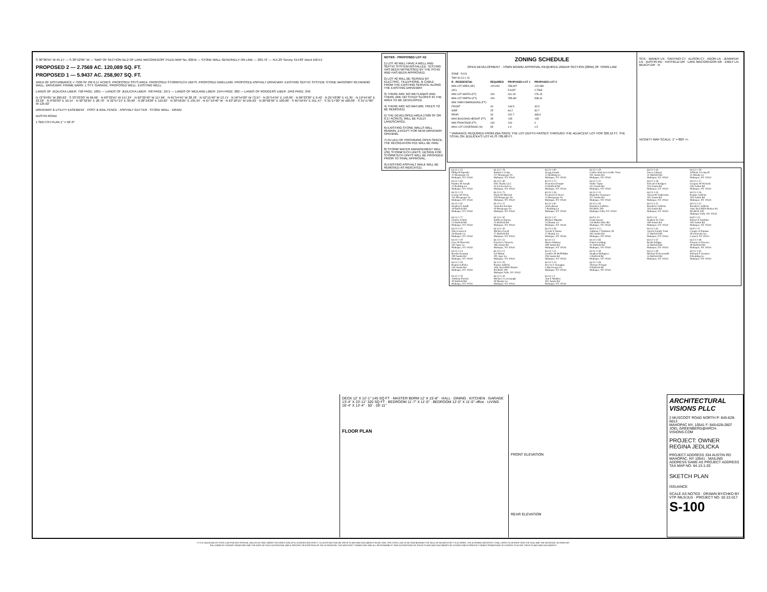S 30°36'55" W 45.17' — S 30°12'05" W — "MAP OF SECTION No.2 OF LAKE MACGREGOR" FILED MAP No. 820-B — STONE WALL GENERALLY ON LINE — 263.72' — 414.23' Survey 414.83' Deed 150.51'
PROPOSED 2 — 2.7569 AC. 120,089 SQ. FT.
PROPOSED 1 — 5.9437 AC. 258,907 SQ. FT.
AREA OF DISTURBANCE = 7500 SF OR 0.17 ACRES. PROPOSED SSTS AREA. PROPOSED STORMTECH UNITS. PROPOSED DWELLING. PROPOSED ASPHALT DRIVEWAY. EXISTING SEPTIC SYSTEM. STONE MASONRY RETAINING WALL. DRIVEWAY. FRAME BARN. 1 STY. GARAGE. PROPOSED WELL. EXISTING WELL.
LANDS OF JEDLICKA LIBER: 758 PAGE: 1061 — LANDS OF JEDLICKA LIBER: 758 PAGE: 1071 — LANDS OF WEILAND LIBER: 1544 PAGE: 282 — LANDS OF RODGERS LIBER: 1942 PAGE: 246
N 72°35'05" W 209.62' · S 33°33'30" W 66.66' · N 63°33'55" W 157.24' · N 62°32'40" W 117.66' · N 61°54'45" W 28.78' · N 52°15'40" W 13.71' · N 56°54'20" W 73.97' · N 25°54'55" E 143.06' · N 66°23'30" E 6.42' · N 25°43'00" E 41.35' · N 19°44'40" E 22.26' · N 9°00'30" E 10.14' · N 32°32'25" E 28.78' · N 32°57'15" E 30.90' · N 28°18'20" E 119.03' · N 30°56'25" E 135.34' · N 67°16'40" W · N 63°18'15" W 105.63' · N 26°02'50" E 100.00' · S 65°59'45" E 551.47' · S 31°17'00" W 100.00' · S 31°17'00" W 125.02'
DRIVEWAY & UTILITY EASEMENT · POST & RAIL FENCE · ASPHALT GUTTER · STONE WALL · DRAIN
AUSTIN ROAD
1 SKETCH PLAN 1" = 50'-0"
NOTES - PROPOSED LOT #2:
1) LOT #2 WILL HAVE A WELL AND SEPTIC SYSTEM INSTALLED. TESTING HAS BEEN WITNESSED BY THE PCHD AND HAS BEEN APPROVED.
2) LOT #2 WILL BE SERVED BY ELECTRIC, TELEPHONE, & CABLE FROM THE EXISTING SERVICE ALONG THE EXISTING DRIVEWAY.
3) THERE ARE NO WETLANDS AND THERE ARE NO STEEP SLOPES IN THE AREA TO BE DEVELOPED.
4) THERE ARE NO MATURE TREES TO BE REMOVED.
5) THE DEVELOPED AREA (7500 SF OR 0.17 ACRES), WILL BE FULLY LANDSCAPED.
6) EXISTING STONE WALLS WILL REMAIN, EXCEPT FOR NEW DRIVEWAY OPENING.
7) IN LIEU OF PROVIDING OPEN SPACE, THE RECREATION FEE WILL BE PAID.
8) STORM WATER MANAGEMENT WILL USE STORMTECH UNITS. DESIGN FOR STORMTECH UNITS WILL BE PROVIDED PRIOR TO FINAL APPROVAL.
9) EXISTING ASPHALT WALK WILL BE REMOVED AS INDICATED.
ZONING SCHEDULE
OPEN DEVELOPMENT - TOWN BOARD APPROVAL REQUIRED UNDER SECTION (280A) OF TOWN LAW
| ZONE - R120 | | | |
| TM# 64.13-1-16 | | | |
| R - RESIDENTIAL | REQUIRED | PROPOSED LOT 1 | PROPOSED LOT 2 |
| MIN LOT AREA (SF) | 120,000 | 258,907 | 120,089 |
| (AC) | | 5.9437 | 2.7569 |
| MIN LOT WIDTH (FT) | 200 | 311.03 | 276.15 |
| MIN LOT DEPTH (FT) | 200 | 785.68* | 538.44 |
| MIN YARD DIMENSIONS (FT) | | | |
| FRONT | 40 | 146.5 | 40.5 |
| SIDE | 25 | 64.2 | 30.7 |
| REAR | 40 | 202.7 | 468.6 |
| MAX BUILDING HEIGHT (FT) | 35 | <35 | <35 |
| MIN FRONTAGE (FT) | 100 | 100 | 0 |
| MAX LOT COVERAGE (%) | 65 | 1.9 | 1.5 |
* VARIANCE REQUIRED FROM ZBA SINCE THE LOT DEPTH PASSES THROUGH THE ADJACENT LOT FOR 328.12 FT. THE TOTAL ON JEDLICKA'S LOT #1 IS 785.68 FT.
SITE · MANDY LN · SANTINO CT · ALISON CT · AGOR LN · JENNIFER LN · AUSTIN RD · HATFIELD DR · LAKE MACGREGOR DR · EMILY LN · BEACH DR · N
VICINITY MAP SCALE: 1" = 800' +\-
| 64.13-1-25 Philip R Esposito 11 Macgregor Dr Mahopac, NY 10541 | 64.13-1-78 Barbara J Craig 117 Macgregor Dr Mahopac, NY 10541 | 64.13-1-60 Gregg Joseph 12 Redding Ln Mahopac, NY 10541 | 64.13-1-19 Conlin Joint Irrevocable Trust 302 Austin Rd Mahopac, NY 10541 | 64.13-1-44 Davey Jakasal 31 Hatfield Rd Mahopac, NY 10541 | 64.13-1-59 William A Long III 31 Mandy Ln Mahopac, NY 10541 |
| 64.13-1-60 Pauline M Joseph 12 Redding Ln Mahopac, NY 10541 | 64.13-1-40 SNC Realty LLC 33 Lockwood Ln Mahopac, NY 10541 | 64.13-1-73 Demetrios Doupis 14 Hatfield Rd Mahopac, NY 10541 | 64.13-1-12 Walter Tapia 311 Austin Rd Mahopac, NY 10541 | 64.13-1-18 Edward A Rodgers 314 Austin Rd Mahopac, NY 10541 | 64.13-1-17 Gregory M Wieland 326 Austin Rd Mahopac, NY 10541 |
| 64.13-1-74 George M Weiss 141 Macgregor Dr Mahopac, NY 10541 | 64.13-1-75 Daniel R Mancini 149 Macgregor Dr Mahopac, NY 10541 | 64.13-1-26 Frederick E Dreier 15 Macgregor Dr Mahopac, NY 10541 | 64.13-1-13 Madeline Neumayer 327 Austin Rd Mahopac, NY 10541 | 64.13-1-14 Alyssa M Ambrosino 331 Austin Rd Mahopac, NY 10541 | 64.13-1-16 Regina Jedlicka 334 Austin Rd Mahopac, NY 10541 |
| 64.13-1-41 Stephen E Smith 19 Hatfield Rd Mahopac, NY 10541 | 64.13-1-27 Amavilia Escobar 19 Macgregor Dr Mahopac, NY 10541 | 64.13-1-62 Adela Buran 2 Redding Ln Mahopac, NY 10541 | 64.13-1-16 Ronald G Jedlicka PO BOX 200 Mahopac Falls, NY 10542 | 64.13-1-15 Ronald G Jedlicka 334 Austin Rd Mahopac, NY 10541 | 64.13-1-15 Ronald G Jedlicka Attn: Red Mills Market Inc PO BOX 200 Mahopac Falls, NY 10542 |
| 64.13-1-77 Charles Schulz 22 Hatfield Rd Mahopac, NY 10541 | 64.13-1-42 Kathleen Harney 23 Hatfield Rd Mahopac, NY 10541 | 64.13-1-57 Michael Murphy 23 Mandy Ln Mahopac, NY 10541 | 64.9-1-13 Frank Inzano 124 Bullet Hole Rd Mahopac, NY 10541 | 64.9-1-14 Stephen De Fino 349 Austin Rd Mahopac, NY 10541 | 64.9-1-23 Robert E Sunshine 350 Austin Rd Mahopac, NY 10541 |
| 64.13-1-51 Nika Camovic 26 Mandy Ln Mahopac, NY 10541 | 64.13-1-43 Michele David 27 Hatfield Rd Mahopac, NY 10541 | 64.13-1-58 Terzah N Nasser 27 Mandy Ln Mahopac, NY 10541 | 64.9-1-15.1 Anthony J Vitaliano, III 365 Austin Rd Mahopac, NY 10541 | 64.13-1-45 Anzick Family Trust 37 Hatfield Rd Mahopac, NY 10541 | 64.9-1-22 County of Putnam 40 Gleneida Ave Carmel, NY 10512 |
| 64.13-1-10 Gary M Marzotto 281 Agor Ln Mahopac, NY 10541 | 64.13-1-22 Francisco Valencia 286 Austin Rd Mahopac, NY 10541 | 64.13-1-2 Maria Ghabour 289 Austin Rd Mahopac, NY 10541 | 64.13-1-46 Daniel Cushing 41 Hatfield Rd Mahopac, NY 10541 | 64.13-1-47 Berlin Palippe 45 Hatfield Rd Mahopac, NY 10541 | 64.13-1-48 Eleanor G Downes 49 Hatfield Rd Mahopac, NY 10541 |
| 64.13-1-24 Besnik Krasniqi 290 Austin Rd Mahopac, NY 10541 | 64.13-1-11 Zef Makaj 291 Agor Ln Mahopac, NY 10541 | 64.13-1-21 Jennifer M McPhillips 294 Austin Rd Mahopac, NY 10541 | 64.13-1-38 Stephen Holmgren 5 Hatfield Rd Mahopac, NY 10541 | 64.13-1-49 Michael R Kenemuth 55 Hatfield Rd Mahopac, NY 10541 | 64.13-1-61 Richard F Gennaro 8 Redding Ln Mahopac, NY 10541 |
| 64.13-1-20 Regina Jedlicka 334 Austin Rd Mahopac, NY 10541 | 64.13-1-20 Regina Jedlicka Attn: Red Mills Market PO BOX 200 Mahopac Falls, NY 10542 | 64.13-1-23 Steven S Guaragna 3 MacGregor Dr Mahopac, NY 10541 | 64.13-1-39 Thomas P Fagan 9 Hatfield Rd Mahopac, NY 10541 | | |
| 64.13-1-76 Anthony Pizzola 30 Hatfield Rd Mahopac, NY 10541 | 64.13-1-50 Michael J Cavanaugh 30 Mandy Ln Mahopac, NY 10541 | 64.13-1-3 Ann E Madden 301 Austin Rd Mahopac, NY 10541 | | | |
DECK 12' X 12'-1" 145 SQ FT · MASTER BDRM 12' X 15'-8" · HALL · DINING · KITCHEN · GARAGE 13'-4" X 23'-11" 320 SQ FT · BEDROOM 11'-7" X 11'-0" · BEDROOM 12'-0" X 11'-0" office · LIVING 18'-4" X 13'-4" · 50' · 28'-11"
FLOOR PLAN
FRONT ELEVATION
REAR ELEVATION
ARCHITECTURAL VISIONS PLLC
2 MUSCOOT ROAD NORTH P: 845-628-6613
MAHOPAC NY, 10541 F: 845-628-2807
JOEL.GREENBERG@ARCH-VISIONS.COM
PROJECT: OWNER
REGINA JEDLICKA
PROJECT ADDRESS 334 AUSTIN RD MAHOPAC, NY 10541 · MAILING ADDRESS SAME AS PROJECT ADDRESS
TAX MAP NO. 64.13-1-20
SKETCH PLAN
ISSUANCE
SCALE AS NOTED · DRAWN BY/CHKD BY VTP /MLS/JLG · PROJECT NO. 02-22-017 S-100
IT IS A VIOLATION OF STATE LAW FOR ANY PERSON, UNLESS ACTING UNDER THE DIRECTION OF A LICENSED ARCHITECT, TO ALTER AN ITEM ON THESE PLANS AND DOCUMENTS IN ANY WAY. PER STATE LAW, IF AN ITEM BEARING THE SEAL OF AN ARCHITECT IS ALTERED, THE ALTERING ARCHITECT SHALL AFFIX TO HIS/HER ITEM THE SEAL AND THE NOTATION "ALTERED BY" FOLLOWED BY HIS/HER SIGNATURE AND THE DATE OF SUCH ALTERATION, AND A SPECIFIC DESCRIPTION OF THE ALTERATION. THIS ARCHITECT DENIES ANY AND ALL RESPONSIBILITY FOR ALTERATIONS OF THESE PLANS AND DOCUMENTS BY OTHERS AND EXPRESSLY DENIES PERMISSION TO OTHERS TO ALTER THESE PLANS AND DOCUMENTS.